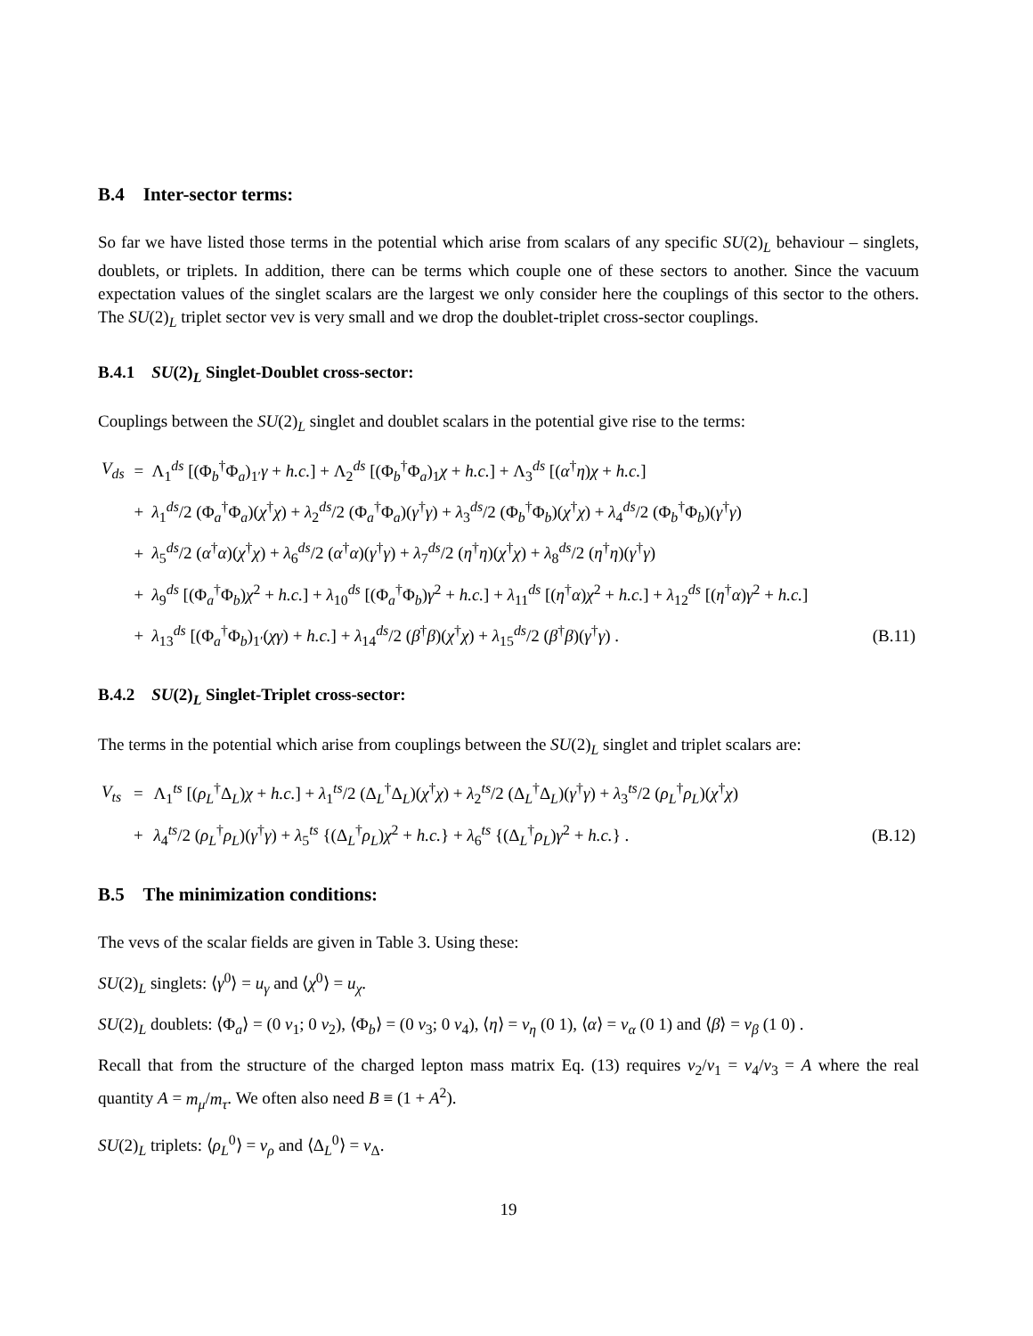B.4 Inter-sector terms:
So far we have listed those terms in the potential which arise from scalars of any specific SU(2)<sub>L</sub> behaviour – singlets, doublets, or triplets. In addition, there can be terms which couple one of these sectors to another. Since the vacuum expectation values of the singlet scalars are the largest we only consider here the couplings of this sector to the others. The SU(2)<sub>L</sub> triplet sector vev is very small and we drop the doublet-triplet cross-sector couplings.
B.4.1 SU(2)<sub>L</sub> Singlet-Doublet cross-sector:
Couplings between the SU(2)<sub>L</sub> singlet and doublet scalars in the potential give rise to the terms:
| V<sub>ds</sub> | = | Λ<sub>1</sub><sup>ds</sup> [(Φ<sub>b</sub><sup>†</sup>Φ<sub>a</sub>)<sub>1′</sub> γ + h.c. ] + Λ<sub>2</sub><sup>ds</sup> [(Φ<sub>b</sub><sup>†</sup>Φ<sub>a</sub>)<sub>1</sub> χ + h.c. ] + Λ<sub>3</sub><sup>ds</sup> [( α<sup>†</sup> η ) χ + h.c. ] | |
| | + | λ<sub>1</sub><sup>ds</sup>/2 (Φ<sub>a</sub><sup>†</sup>Φ<sub>a</sub>)( χ<sup>†</sup> χ ) + λ<sub>2</sub><sup>ds</sup>/2 (Φ<sub>a</sub><sup>†</sup>Φ<sub>a</sub>)( γ<sup>†</sup> γ ) + λ<sub>3</sub><sup>ds</sup>/2 (Φ<sub>b</sub><sup>†</sup>Φ<sub>b</sub>)( χ<sup>†</sup> χ ) + λ<sub>4</sub><sup>ds</sup>/2 (Φ<sub>b</sub><sup>†</sup>Φ<sub>b</sub>)( γ<sup>†</sup> γ ) | |
| | + | λ<sub>5</sub><sup>ds</sup>/2 ( α<sup>†</sup> α )( χ<sup>†</sup> χ ) + λ<sub>6</sub><sup>ds</sup>/2 ( α<sup>†</sup> α )( γ<sup>†</sup> γ ) + λ<sub>7</sub><sup>ds</sup>/2 ( η<sup>†</sup> η )( χ<sup>†</sup> χ ) + λ<sub>8</sub><sup>ds</sup>/2 ( η<sup>†</sup> η )( γ<sup>†</sup> γ ) | |
| | + | λ<sub>9</sub><sup>ds</sup> [(Φ<sub>a</sub><sup>†</sup>Φ<sub>b</sub>) χ<sup>2</sup> + h.c. ] + λ<sub>10</sub><sup>ds</sup> [(Φ<sub>a</sub><sup>†</sup>Φ<sub>b</sub>) γ<sup>2</sup> + h.c. ] + λ<sub>11</sub><sup>ds</sup> [( η<sup>†</sup> α ) χ<sup>2</sup> + h.c. ] + λ<sub>12</sub><sup>ds</sup> [( η<sup>†</sup> α ) γ<sup>2</sup> + h.c. ] | |
| | + | λ<sub>13</sub><sup>ds</sup> [(Φ<sub>a</sub><sup>†</sup>Φ<sub>b</sub>)<sub>1′</sub>( χγ ) + h.c. ] + λ<sub>14</sub><sup>ds</sup>/2 ( β<sup>†</sup> β )( χ<sup>†</sup> χ ) + λ<sub>15</sub><sup>ds</sup>/2 ( β<sup>†</sup> β )( γ<sup>†</sup> γ ) . | (B.11) |
B.4.2 SU(2)<sub>L</sub> Singlet-Triplet cross-sector:
The terms in the potential which arise from couplings between the SU(2)<sub>L</sub> singlet and triplet scalars are:
| V<sub>ts</sub> | = | Λ<sub>1</sub><sup>ts</sup> [( ρ<sub>L</sub><sup>†</sup>Δ<sub>L</sub>) χ + h.c. ] + λ<sub>1</sub><sup>ts</sup>/2 (Δ<sub>L</sub><sup>†</sup>Δ<sub>L</sub>)( χ<sup>†</sup> χ ) + λ<sub>2</sub><sup>ts</sup>/2 (Δ<sub>L</sub><sup>†</sup>Δ<sub>L</sub>)( γ<sup>†</sup> γ ) + λ<sub>3</sub><sup>ts</sup>/2 ( ρ<sub>L</sub><sup>†</sup> ρ<sub>L</sub>)( χ<sup>†</sup> χ ) | |
| | + | λ<sub>4</sub><sup>ts</sup>/2 ( ρ<sub>L</sub><sup>†</sup> ρ<sub>L</sub>)( γ<sup>†</sup> γ ) + λ<sub>5</sub><sup>ts</sup> {(Δ<sub>L</sub><sup>†</sup> ρ<sub>L</sub>) χ<sup>2</sup> + h.c. } + λ<sub>6</sub><sup>ts</sup> {(Δ<sub>L</sub><sup>†</sup> ρ<sub>L</sub>) γ<sup>2</sup> + h.c. } . | (B.12) |
B.5 The minimization conditions:
The vevs of the scalar fields are given in Table 3. Using these:
SU(2)<sub>L</sub> singlets: ⟨γ<sup>0</sup>⟩ = u<sub>γ</sub> and ⟨χ<sup>0</sup>⟩ = u<sub>χ</sub>.
SU(2)<sub>L</sub> doublets: ⟨Φ<sub>a</sub>⟩ = (0 v<sub>1</sub>; 0 v<sub>2</sub>), ⟨Φ<sub>b</sub>⟩ = (0 v<sub>3</sub>; 0 v<sub>4</sub>), ⟨η⟩ = v<sub>η</sub> (0 1), ⟨α⟩ = v<sub>α</sub> (0 1) and ⟨β⟩ = v<sub>β</sub> (1 0) .
Recall that from the structure of the charged lepton mass matrix Eq. (13) requires v<sub>2</sub>/v<sub>1</sub> = v<sub>4</sub>/v<sub>3</sub> = A where the real quantity A = m<sub>μ</sub>/m<sub>τ</sub>. We often also need B ≡ (1 + A<sup>2</sup>).
SU(2)<sub>L</sub> triplets: ⟨ρ<sub>L</sub><sup>0</sup>⟩ = v<sub>ρ</sub> and ⟨Δ<sub>L</sub><sup>0</sup>⟩ = v<sub>Δ</sub>.
19